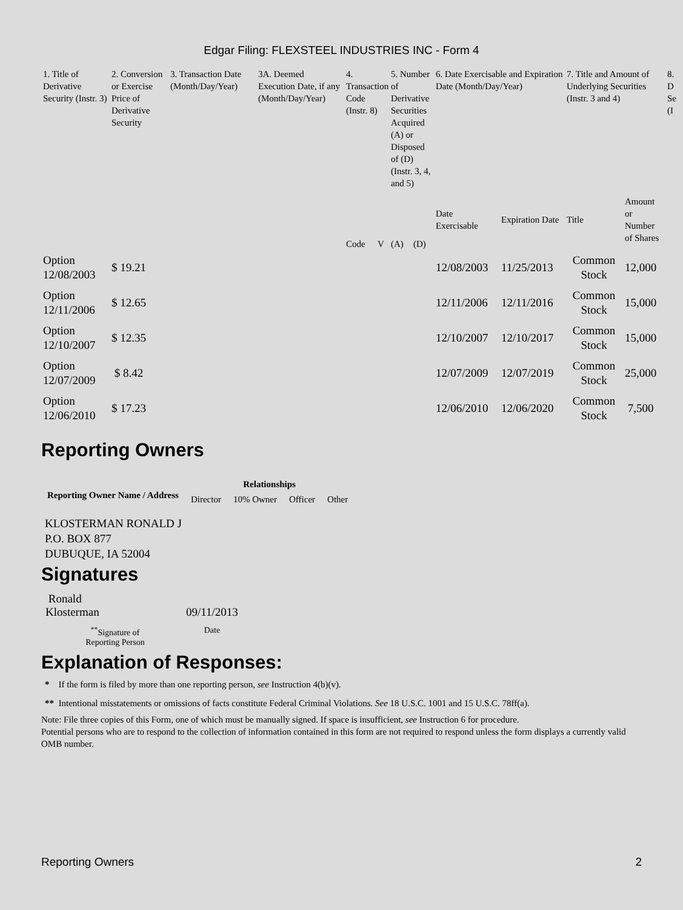Edgar Filing: FLEXSTEEL INDUSTRIES INC - Form 4
| 1. Title of Derivative Security (Instr. 3) | 2. Conversion or Exercise Price of Derivative Security | 3. Transaction Date (Month/Day/Year) | 3A. Deemed Execution Date, if any (Month/Day/Year) | 4. Transaction Code (Instr. 8) | | 5. Number of Derivative Securities Acquired (A) or Disposed of (D) (Instr. 3, 4, and 5) | | 6. Date Exercisable and Expiration Date (Month/Day/Year) | | 7. Title and Amount of Underlying Securities (Instr. 3 and 4) | | 8. D Se (I |
| --- | --- | --- | --- | --- | --- | --- | --- | --- | --- | --- | --- | --- |
| | | | | Code | V | (A) | (D) | Date Exercisable | Expiration Date | Title | Amount or Number of Shares | |
| Option 12/08/2003 | $ 19.21 | | | | | | | 12/08/2003 | 11/25/2013 | Common Stock | 12,000 | |
| Option 12/11/2006 | $ 12.65 | | | | | | | 12/11/2006 | 12/11/2016 | Common Stock | 15,000 | |
| Option 12/10/2007 | $ 12.35 | | | | | | | 12/10/2007 | 12/10/2017 | Common Stock | 15,000 | |
| Option 12/07/2009 | $ 8.42 | | | | | | | 12/07/2009 | 12/07/2019 | Common Stock | 25,000 | |
| Option 12/06/2010 | $ 17.23 | | | | | | | 12/06/2010 | 12/06/2020 | Common Stock | 7,500 | |
Reporting Owners
| Reporting Owner Name / Address | Relationships | | | |
| --- | --- | --- | --- | --- |
| | Director | 10% Owner | Officer | Other |
KLOSTERMAN RONALD J
P.O. BOX 877
DUBUQUE, IA 52004
Signatures
| Ronald Klosterman | 09/11/2013 |
| <sup>**</sup> Signature of Reporting Person | Date |
Explanation of Responses:
* If the form is filed by more than one reporting person, see Instruction 4(b)(v).
** Intentional misstatements or omissions of facts constitute Federal Criminal Violations. See 18 U.S.C. 1001 and 15 U.S.C. 78ff(a).
Note: File three copies of this Form, one of which must be manually signed. If space is insufficient, see Instruction 6 for procedure.
Potential persons who are to respond to the collection of information contained in this form are not required to respond unless the form displays a currently valid OMB number.
Reporting Owners 2